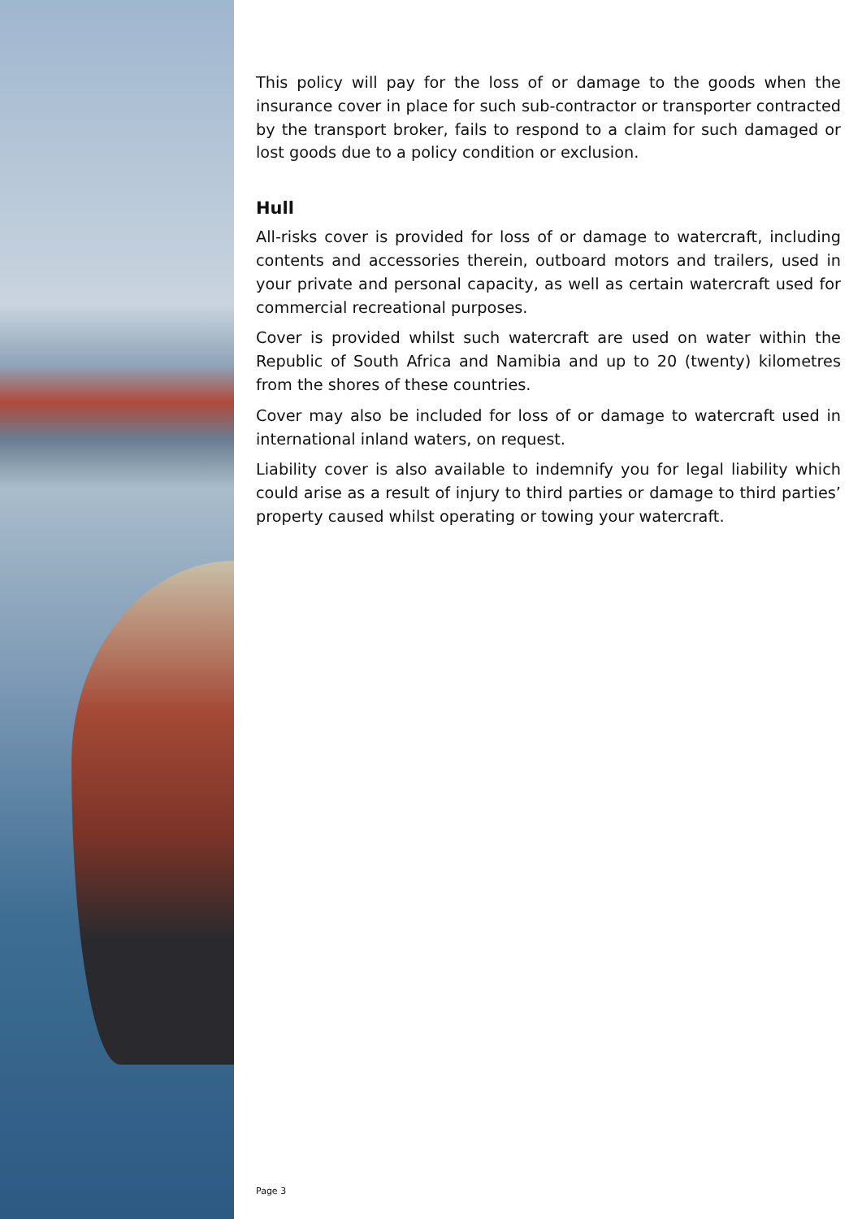This policy will pay for the loss of or damage to the goods when the insurance cover in place for such sub-contractor or transporter contracted by the transport broker, fails to respond to a claim for such damaged or lost goods due to a policy condition or exclusion.
Hull
All-risks cover is provided for loss of or damage to watercraft, including contents and accessories therein, outboard motors and trailers, used in your private and personal capacity, as well as certain watercraft used for commercial recreational purposes.
Cover is provided whilst such watercraft are used on water within the Republic of South Africa and Namibia and up to 20 (twenty) kilometres from the shores of these countries.
Cover may also be included for loss of or damage to watercraft used in international inland waters, on request.
Liability cover is also available to indemnify you for legal liability which could arise as a result of injury to third parties or damage to third parties’ property caused whilst operating or towing your watercraft.
Page 3